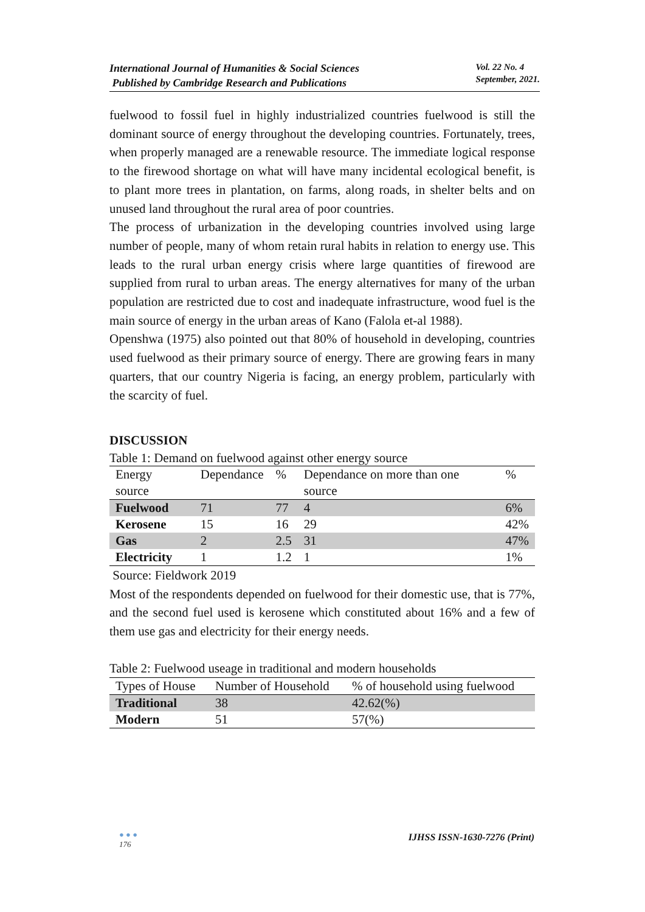International Journal of Humanities & Social Sciences
Published by Cambridge Research and Publications
Vol. 22 No. 4
September, 2021.
fuelwood to fossil fuel in highly industrialized countries fuelwood is still the dominant source of energy throughout the developing countries. Fortunately, trees, when properly managed are a renewable resource. The immediate logical response to the firewood shortage on what will have many incidental ecological benefit, is to plant more trees in plantation, on farms, along roads, in shelter belts and on unused land throughout the rural area of poor countries.
The process of urbanization in the developing countries involved using large number of people, many of whom retain rural habits in relation to energy use. This leads to the rural urban energy crisis where large quantities of firewood are supplied from rural to urban areas. The energy alternatives for many of the urban population are restricted due to cost and inadequate infrastructure, wood fuel is the main source of energy in the urban areas of Kano (Falola et-al 1988).
Openshwa (1975) also pointed out that 80% of household in developing, countries used fuelwood as their primary source of energy. There are growing fears in many quarters, that our country Nigeria is facing, an energy problem, particularly with the scarcity of fuel.
DISCUSSION
Table 1: Demand on fuelwood against other energy source
| Energy source | Dependance | % | Dependance on more than one source | % |
| --- | --- | --- | --- | --- |
| Fuelwood | 71 | 77 | 4 | 6% |
| Kerosene | 15 | 16 | 29 | 42% |
| Gas | 2 | 2.5 | 31 | 47% |
| Electricity | 1 | 1.2 | 1 | 1% |
Source: Fieldwork 2019
Most of the respondents depended on fuelwood for their domestic use, that is 77%, and the second fuel used is kerosene which constituted about 16% and a few of them use gas and electricity for their energy needs.
Table 2: Fuelwood useage in traditional and modern households
| Types of House | Number of Household | % of household using fuelwood |
| --- | --- | --- |
| Traditional | 38 | 42.62(%) |
| Modern | 51 | 57(%) |
● ● ●
176
IJHSS ISSN-1630-7276 (Print)